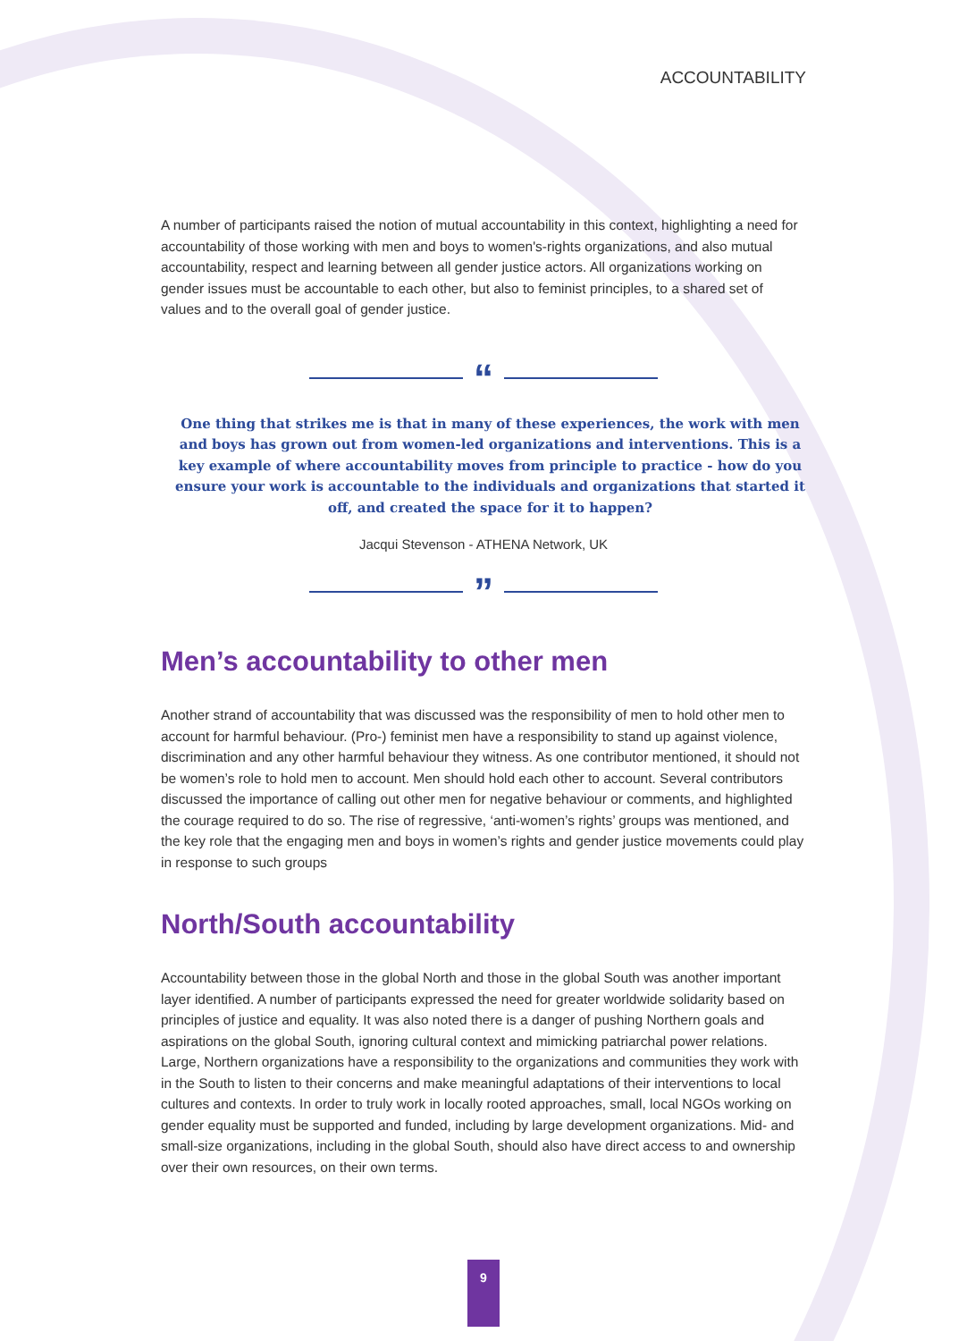ACCOUNTABILITY
A number of participants raised the notion of mutual accountability in this context, highlighting a need for accountability of those working with men and boys to women's-rights organizations, and also mutual accountability, respect and learning between all gender justice actors. All organizations working on gender issues must be accountable to each other, but also to feminist principles, to a shared set of values and to the overall goal of gender justice.
“
One thing that strikes me is that in many of these experiences, the work with men and boys has grown out from women-led organizations and interventions. This is a key example of where accountability moves from principle to practice - how do you ensure your work is accountable to the individuals and organizations that started it off, and created the space for it to happen?
Jacqui Stevenson - ATHENA Network, UK
”
Men’s accountability to other men
Another strand of accountability that was discussed was the responsibility of men to hold other men to account for harmful behaviour. (Pro-) feminist men have a responsibility to stand up against violence, discrimination and any other harmful behaviour they witness. As one contributor mentioned, it should not be women’s role to hold men to account. Men should hold each other to account. Several contributors discussed the importance of calling out other men for negative behaviour or comments, and highlighted the courage required to do so. The rise of regressive, ‘anti-women’s rights’ groups was mentioned, and the key role that the engaging men and boys in women’s rights and gender justice movements could play in response to such groups
North/South accountability
Accountability between those in the global North and those in the global South was another important layer identified. A number of participants expressed the need for greater worldwide solidarity based on principles of justice and equality. It was also noted there is a danger of pushing Northern goals and aspirations on the global South, ignoring cultural context and mimicking patriarchal power relations. Large, Northern organizations have a responsibility to the organizations and communities they work with in the South to listen to their concerns and make meaningful adaptations of their interventions to local cultures and contexts. In order to truly work in locally rooted approaches, small, local NGOs working on gender equality must be supported and funded, including by large development organizations. Mid- and small-size organizations, including in the global South, should also have direct access to and ownership over their own resources, on their own terms.
9